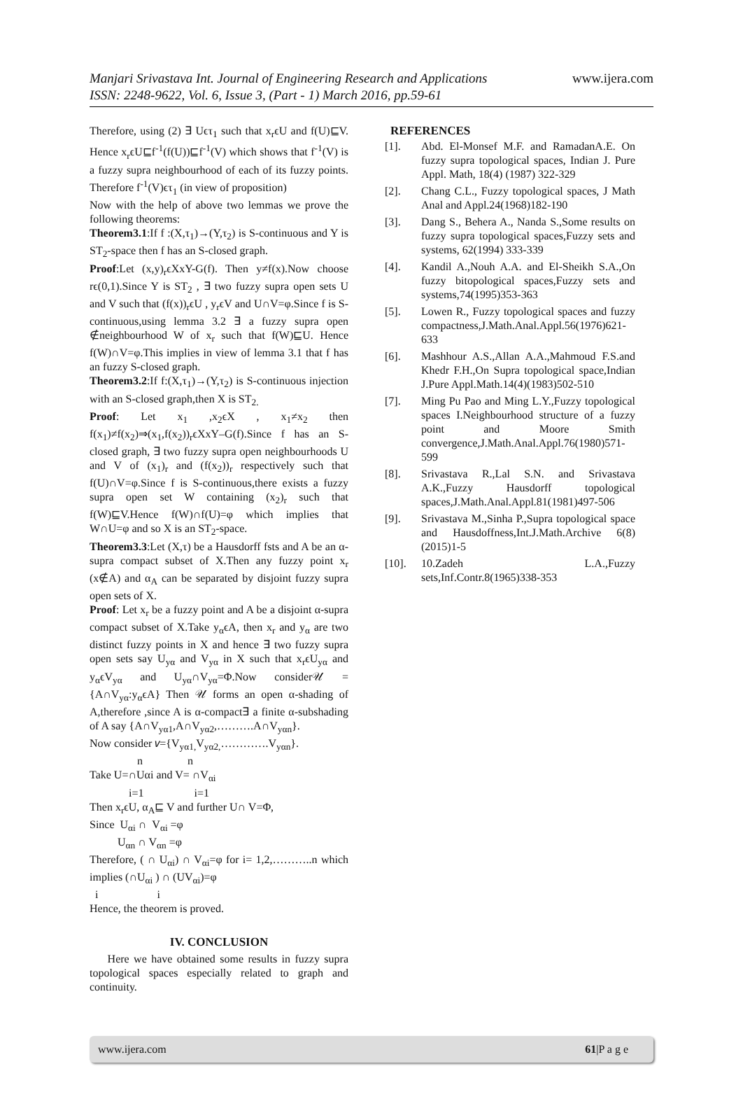Manjari Srivastava Int. Journal of Engineering Research and Applications www.ijera.com
ISSN: 2248-9622, Vol. 6, Issue 3, (Part - 1) March 2016, pp.59-61
Therefore, using (2) ∃ Uϵτ<sub>1</sub> such that x<sub>r</sub>ϵU and f(U)⊑V. Hence x<sub>r</sub>ϵU⊑f<sup>-1</sup>(f(U))⊑f<sup>-1</sup>(V) which shows that f<sup>-1</sup>(V) is a fuzzy supra neighbourhood of each of its fuzzy points. Therefore f<sup>-1</sup>(V)ϵτ<sub>1</sub> (in view of proposition)
Now with the help of above two lemmas we prove the following theorems:
Theorem3.1:If f :(X,τ<sub>1</sub>)→(Y,τ<sub>2</sub>) is S-continuous and Y is ST<sub>2</sub>-space then f has an S-closed graph.
Proof:Let (x,y)<sub>r</sub>ϵXxY-G(f). Then y≠f(x).Now choose rϵ(0,1).Since Y is ST<sub>2</sub> , ∃ two fuzzy supra open sets U and V such that (f(x))<sub>r</sub>ϵU , y<sub>r</sub>ϵV and U∩V=φ.Since f is S-continuous,using lemma 3.2 ∃ a fuzzy supra open ∉neighbourhood W of x<sub>r</sub> such that f(W)⊑U. Hence f(W)∩V=φ.This implies in view of lemma 3.1 that f has an fuzzy S-closed graph.
Theorem3.2:If f:(X,τ<sub>1</sub>)→(Y,τ<sub>2</sub>) is S-continuous injection with an S-closed graph,then X is ST<sub>2.</sub>
Proof: Let x<sub>1</sub> ,x<sub>2</sub>ϵX , x<sub>1</sub>≠x<sub>2</sub> then f(x<sub>1</sub>)≠f(x<sub>2</sub>)⇒(x<sub>1</sub>,f(x<sub>2</sub>))<sub>r</sub>ϵXxY–G(f).Since f has an S-closed graph, ∃ two fuzzy supra open neighbourhoods U and V of (x<sub>1</sub>)<sub>r</sub> and (f(x<sub>2</sub>))<sub>r</sub> respectively such that f(U)∩V=φ.Since f is S-continuous,there exists a fuzzy supra open set W containing (x<sub>2</sub>)<sub>r</sub> such that f(W)⊑V.Hence f(W)∩f(U)=φ which implies that W∩U=φ and so X is an ST<sub>2</sub>-space.
Theorem3.3:Let (X,τ) be a Hausdorff fsts and A be an α-supra compact subset of X.Then any fuzzy point x<sub>r</sub> (x∉A) and α<sub>A</sub> can be separated by disjoint fuzzy supra open sets of X.
Proof: Let x<sub>r</sub> be a fuzzy point and A be a disjoint α-supra compact subset of X.Take y<sub>α</sub>ϵA, then x<sub>r</sub> and y<sub>α</sub> are two distinct fuzzy points in X and hence ∃ two fuzzy supra open sets say U<sub>yα</sub> and V<sub>yα</sub> in X such that x<sub>r</sub>ϵU<sub>yα</sub> and y<sub>α</sub>ϵV<sub>yα</sub> and U<sub>yα</sub>∩V<sub>yα</sub>=Φ.Now consider𝒰 ={A∩V<sub>yα</sub>:y<sub>α</sub>ϵA} Then 𝒰 forms an open α-shading of A,therefore ,since A is α-compact∃ a finite α-subshading of A say {A∩V<sub>yα1</sub>,A∩V<sub>yα2</sub>,……….A∩V<sub>yαn</sub>}.
Now consider 𝑣={V<sub>yα1,</sub>V<sub>yα2,</sub>………….V<sub>yαn</sub>}.
n n
Take U=∩Uαi and V= ∩V<sub>αi</sub>
i=1 i=1
Then x<sub>r</sub>ϵU, α<sub>A</sub>⊑ V and further U∩ V=Φ,
Since U<sub>αi</sub> ∩ V<sub>αi</sub> =φ
U<sub>αn</sub> ∩ V<sub>αn</sub> =φ
Therefore, ( ∩ U<sub>αi</sub>) ∩ V<sub>αi</sub>=φ for i= 1,2,………..n which implies (∩U<sub>αi</sub> ) ∩ (UV<sub>αi</sub>)=φ
i i
Hence, the theorem is proved.
IV. CONCLUSION
Here we have obtained some results in fuzzy supra topological spaces especially related to graph and continuity.
REFERENCES
[1]. Abd. El-Monsef M.F. and RamadanA.E. On fuzzy supra topological spaces, Indian J. Pure Appl. Math, 18(4) (1987) 322-329
[2]. Chang C.L., Fuzzy topological spaces, J Math Anal and Appl.24(1968)182-190
[3]. Dang S., Behera A., Nanda S.,Some results on fuzzy supra topological spaces,Fuzzy sets and systems, 62(1994) 333-339
[4]. Kandil A.,Nouh A.A. and El-Sheikh S.A.,On fuzzy bitopological spaces,Fuzzy sets and systems,74(1995)353-363
[5]. Lowen R., Fuzzy topological spaces and fuzzy compactness,J.Math.Anal.Appl.56(1976)621-633
[6]. Mashhour A.S.,Allan A.A.,Mahmoud F.S.and Khedr F.H.,On Supra topological space,Indian J.Pure Appl.Math.14(4)(1983)502-510
[7]. Ming Pu Pao and Ming L.Y.,Fuzzy topological spaces I.Neighbourhood structure of a fuzzy point and Moore Smith convergence,J.Math.Anal.Appl.76(1980)571-599
[8]. Srivastava R.,Lal S.N. and Srivastava A.K.,Fuzzy Hausdorff topological spaces,J.Math.Anal.Appl.81(1981)497-506
[9]. Srivastava M.,Sinha P.,Supra topological space and Hausdoffness,Int.J.Math.Archive 6(8)(2015)1-5
[10]. 10.Zadeh L.A.,Fuzzy sets,Inf.Contr.8(1965)338-353
www.ijera.com 61|P a g e